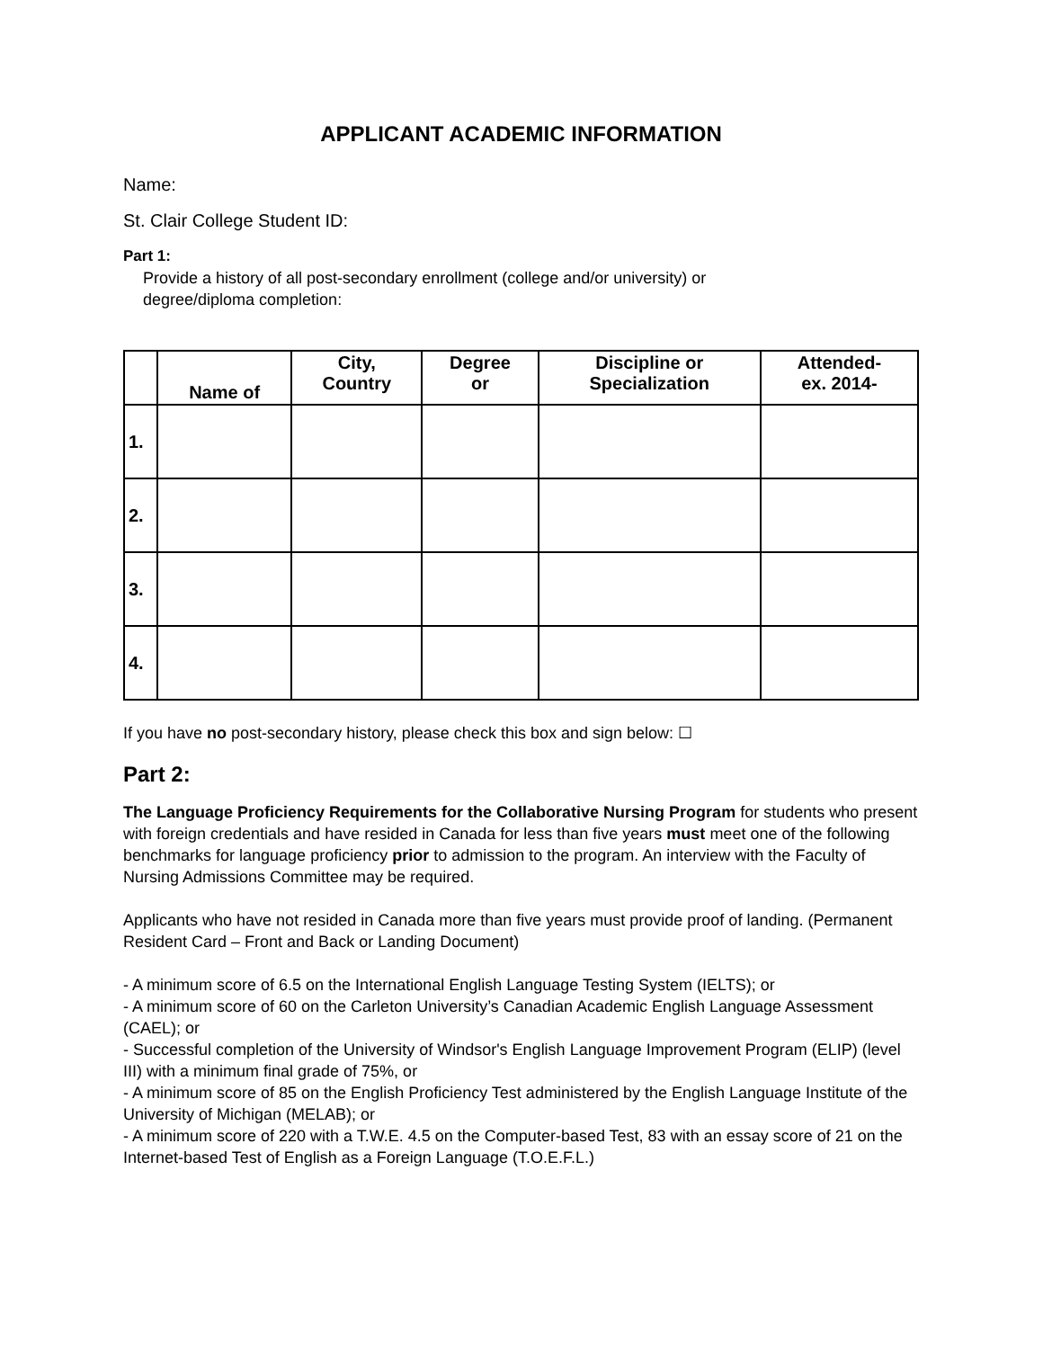APPLICANT ACADEMIC INFORMATION
Name:
St. Clair College Student ID:
Part 1:
Provide a history of all post-secondary enrollment (college and/or university) or
degree/diploma completion:
| | Name of | City, Country | Degree or | Discipline or Specialization | Attended- ex. 2014- |
| --- | --- | --- | --- | --- | --- |
| 1. | | | | | |
| 2. | | | | | |
| 3. | | | | | |
| 4. | | | | | |
If you have no post-secondary history, please check this box and sign below: ☐
Part 2:
The Language Proficiency Requirements for the Collaborative Nursing Program for students who present with foreign credentials and have resided in Canada for less than five years must meet one of the following benchmarks for language proficiency prior to admission to the program. An interview with the Faculty of Nursing Admissions Committee may be required.
Applicants who have not resided in Canada more than five years must provide proof of landing. (Permanent Resident Card – Front and Back or Landing Document)
- A minimum score of 6.5 on the International English Language Testing System (IELTS); or
- A minimum score of 60 on the Carleton University’s Canadian Academic English Language Assessment (CAEL); or
- Successful completion of the University of Windsor's English Language Improvement Program (ELIP) (level III) with a minimum final grade of 75%, or
- A minimum score of 85 on the English Proficiency Test administered by the English Language Institute of the University of Michigan (MELAB); or
- A minimum score of 220 with a T.W.E. 4.5 on the Computer-based Test, 83 with an essay score of 21 on the Internet-based Test of English as a Foreign Language (T.O.E.F.L.)